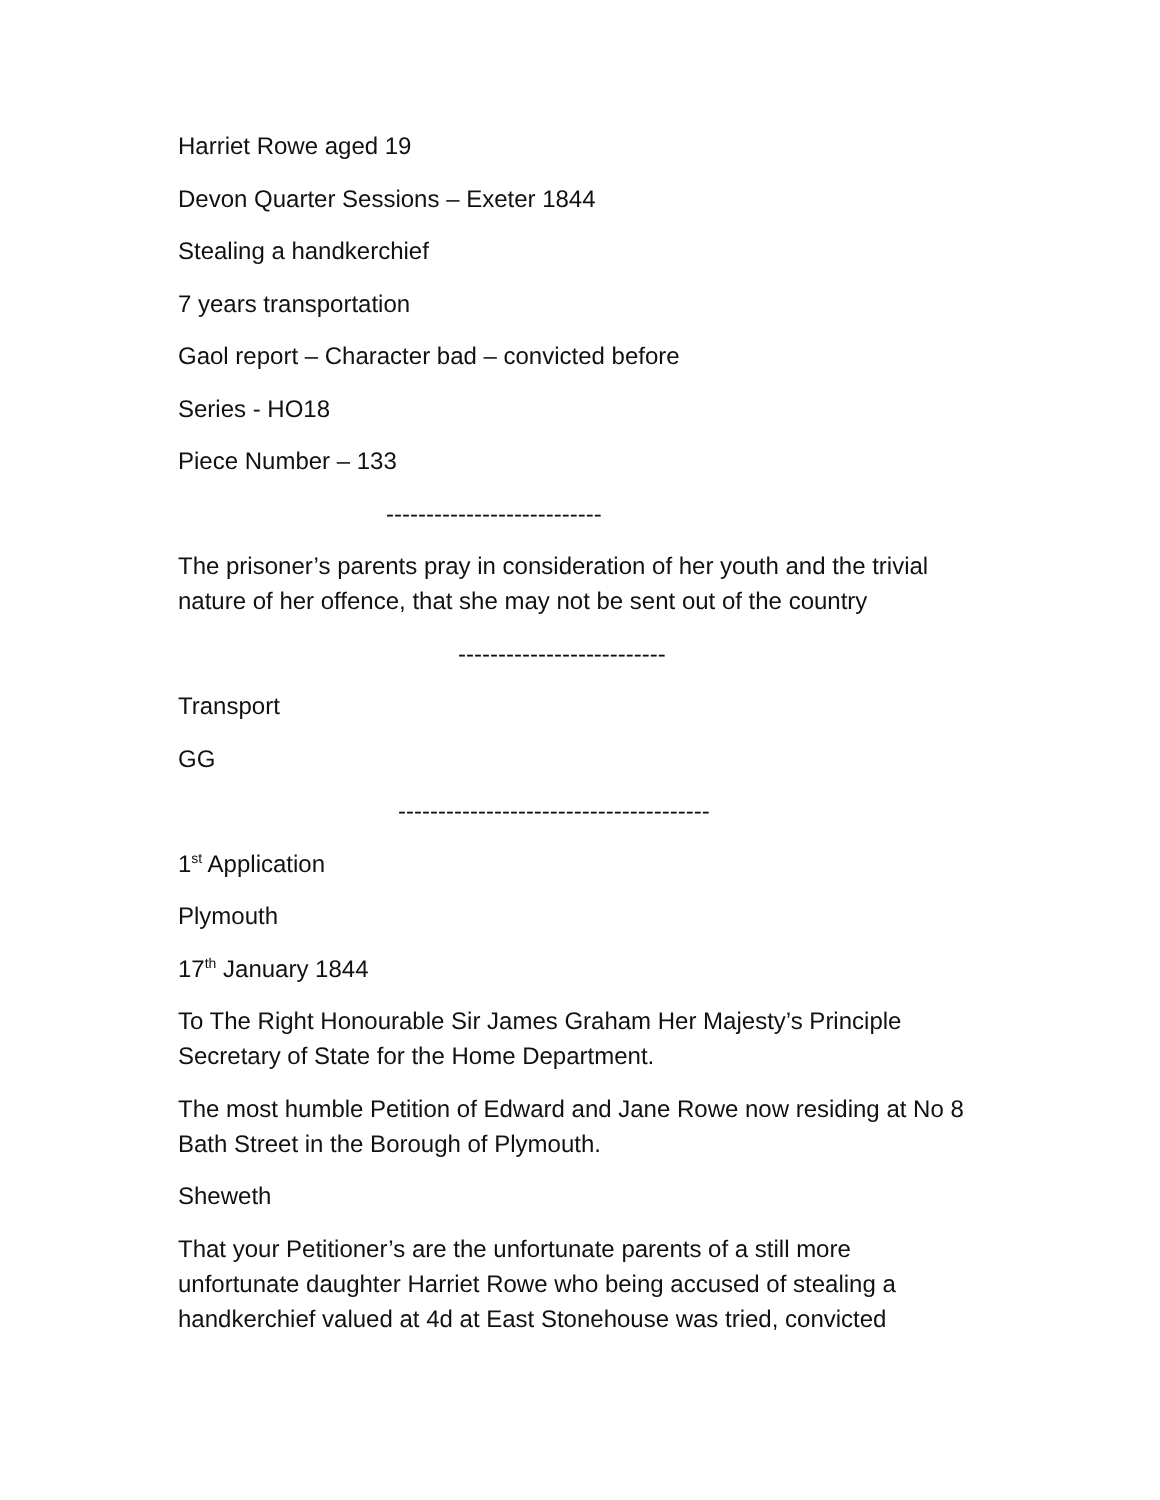Harriet Rowe aged 19
Devon Quarter Sessions – Exeter 1844
Stealing a handkerchief
7 years transportation
Gaol report – Character bad – convicted before
Series - HO18
Piece Number – 133
---------------------------
The prisoner’s parents pray in consideration of her youth and the trivial nature of her offence, that she may not be sent out of the country
--------------------------
Transport
GG
---------------------------------------
1<sup>st</sup> Application
Plymouth
17<sup>th</sup> January 1844
To The Right Honourable Sir James Graham Her Majesty’s Principle Secretary of State for the Home Department.
The most humble Petition of Edward and Jane Rowe now residing at No 8 Bath Street in the Borough of Plymouth.
Sheweth
That your Petitioner’s are the unfortunate parents of a still more unfortunate daughter Harriet Rowe who being accused of stealing a handkerchief valued at 4d at East Stonehouse was tried, convicted